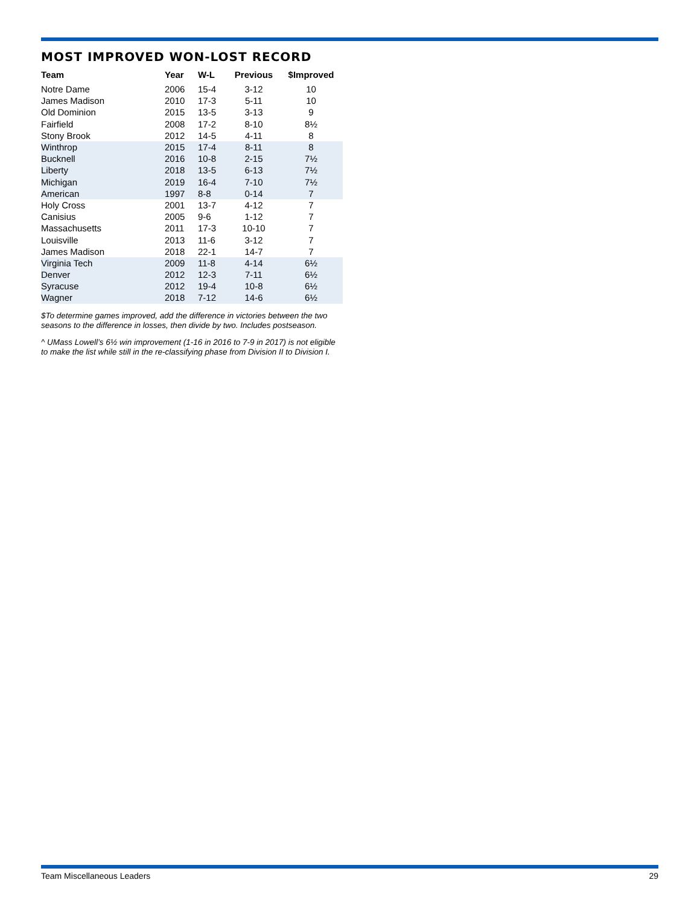MOST IMPROVED WON-LOST RECORD
| Team | Year | W-L | Previous | $Improved |
| --- | --- | --- | --- | --- |
| Notre Dame | 2006 | 15-4 | 3-12 | 10 |
| James Madison | 2010 | 17-3 | 5-11 | 10 |
| Old Dominion | 2015 | 13-5 | 3-13 | 9 |
| Fairfield | 2008 | 17-2 | 8-10 | 8½ |
| Stony Brook | 2012 | 14-5 | 4-11 | 8 |
| Winthrop | 2015 | 17-4 | 8-11 | 8 |
| Bucknell | 2016 | 10-8 | 2-15 | 7½ |
| Liberty | 2018 | 13-5 | 6-13 | 7½ |
| Michigan | 2019 | 16-4 | 7-10 | 7½ |
| American | 1997 | 8-8 | 0-14 | 7 |
| Holy Cross | 2001 | 13-7 | 4-12 | 7 |
| Canisius | 2005 | 9-6 | 1-12 | 7 |
| Massachusetts | 2011 | 17-3 | 10-10 | 7 |
| Louisville | 2013 | 11-6 | 3-12 | 7 |
| James Madison | 2018 | 22-1 | 14-7 | 7 |
| Virginia Tech | 2009 | 11-8 | 4-14 | 6½ |
| Denver | 2012 | 12-3 | 7-11 | 6½ |
| Syracuse | 2012 | 19-4 | 10-8 | 6½ |
| Wagner | 2018 | 7-12 | 14-6 | 6½ |
$To determine games improved, add the difference in victories between the two seasons to the difference in losses, then divide by two. Includes postseason.
^ UMass Lowell’s 6½ win improvement (1-16 in 2016 to 7-9 in 2017) is not eligible to make the list while still in the re-classifying phase from Division II to Division I.
Team Miscellaneous Leaders 29